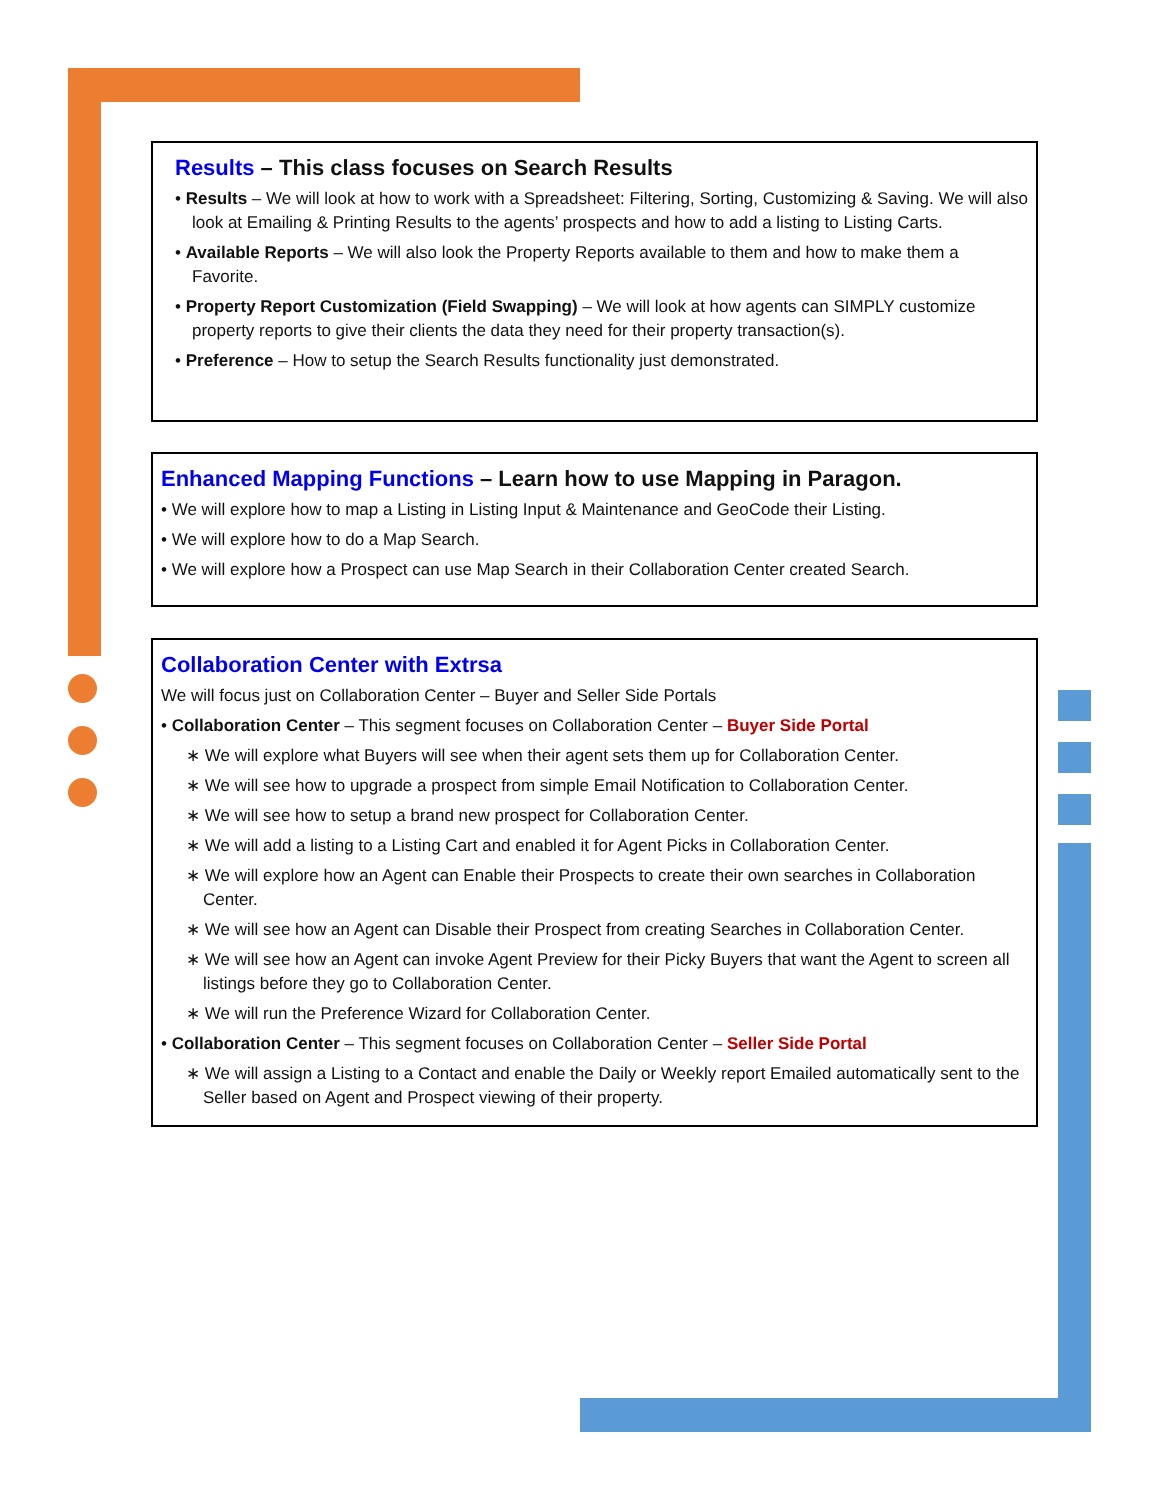Results – This class focuses on Search Results
• Results – We will look at how to work with a Spreadsheet: Filtering, Sorting, Customizing & Saving. We will also look at Emailing & Printing Results to the agents’ prospects and how to add a listing to Listing Carts.
• Available Reports – We will also look the Property Reports available to them and how to make them a Favorite.
• Property Report Customization (Field Swapping) – We will look at how agents can SIMPLY customize property reports to give their clients the data they need for their property transaction(s).
• Preference – How to setup the Search Results functionality just demonstrated.
Enhanced Mapping Functions – Learn how to use Mapping in Paragon.
• We will explore how to map a Listing in Listing Input & Maintenance and GeoCode their Listing.
• We will explore how to do a Map Search.
• We will explore how a Prospect can use Map Search in their Collaboration Center created Search.
Collaboration Center with Extrsa
We will focus just on Collaboration Center – Buyer and Seller Side Portals
• Collaboration Center – This segment focuses on Collaboration Center – Buyer Side Portal
∗ We will explore what Buyers will see when their agent sets them up for Collaboration Center.
∗ We will see how to upgrade a prospect from simple Email Notification to Collaboration Center.
∗ We will see how to setup a brand new prospect for Collaboration Center.
∗ We will add a listing to a Listing Cart and enabled it for Agent Picks in Collaboration Center.
∗ We will explore how an Agent can Enable their Prospects to create their own searches in Collaboration Center.
∗ We will see how an Agent can Disable their Prospect from creating Searches in Collaboration Center.
∗ We will see how an Agent can invoke Agent Preview for their Picky Buyers that want the Agent to screen all listings before they go to Collaboration Center.
∗ We will run the Preference Wizard for Collaboration Center.
• Collaboration Center – This segment focuses on Collaboration Center – Seller Side Portal
∗ We will assign a Listing to a Contact and enable the Daily or Weekly report Emailed automatically sent to the Seller based on Agent and Prospect viewing of their property.